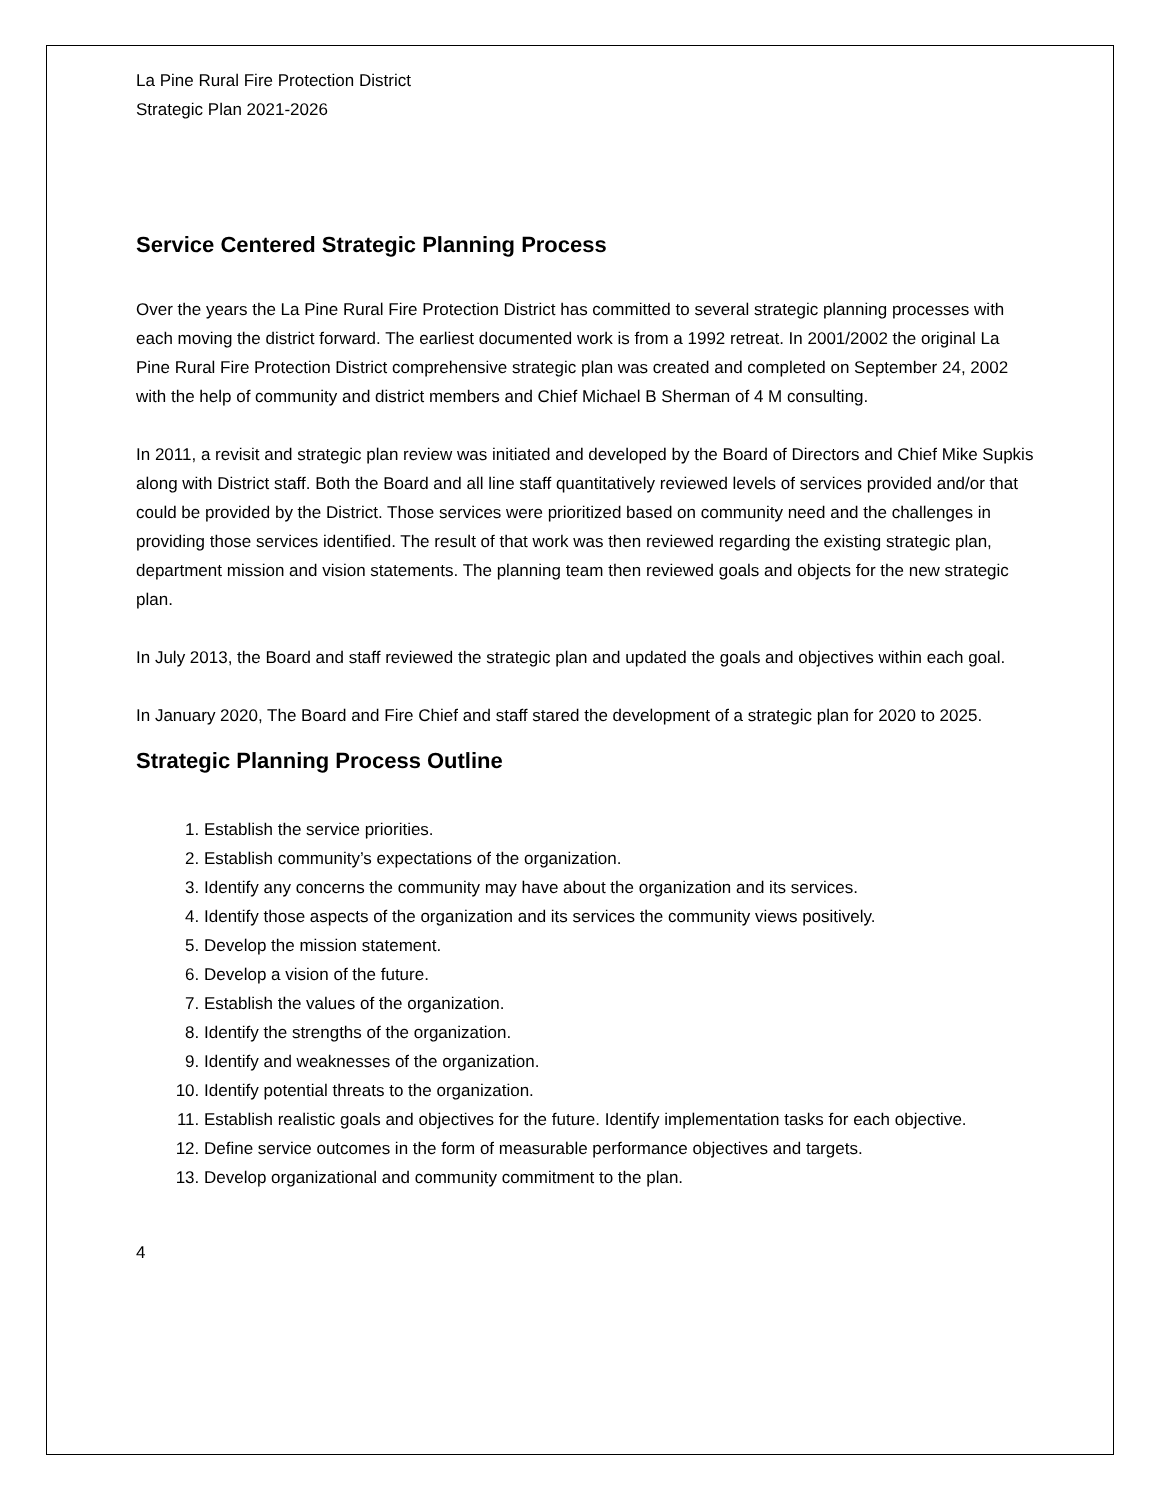La Pine Rural Fire Protection District
Strategic Plan 2021-2026
Service Centered Strategic Planning Process
Over the years the La Pine Rural Fire Protection District has committed to several strategic planning processes with each moving the district forward. The earliest documented work is from a 1992 retreat. In 2001/2002 the original La Pine Rural Fire Protection District comprehensive strategic plan was created and completed on September 24, 2002 with the help of community and district members and Chief Michael B Sherman of 4 M consulting.
In 2011, a revisit and strategic plan review was initiated and developed by the Board of Directors and Chief Mike Supkis along with District staff. Both the Board and all line staff quantitatively reviewed levels of services provided and/or that could be provided by the District. Those services were prioritized based on community need and the challenges in providing those services identified. The result of that work was then reviewed regarding the existing strategic plan, department mission and vision statements. The planning team then reviewed goals and objects for the new strategic plan.
In July 2013, the Board and staff reviewed the strategic plan and updated the goals and objectives within each goal.
In January 2020, The Board and Fire Chief and staff stared the development of a strategic plan for 2020 to 2025.
Strategic Planning Process Outline
1. Establish the service priorities.
2. Establish community’s expectations of the organization.
3. Identify any concerns the community may have about the organization and its services.
4. Identify those aspects of the organization and its services the community views positively.
5. Develop the mission statement.
6. Develop a vision of the future.
7. Establish the values of the organization.
8. Identify the strengths of the organization.
9. Identify and weaknesses of the organization.
10. Identify potential threats to the organization.
11. Establish realistic goals and objectives for the future. Identify implementation tasks for each objective.
12. Define service outcomes in the form of measurable performance objectives and targets.
13. Develop organizational and community commitment to the plan.
4